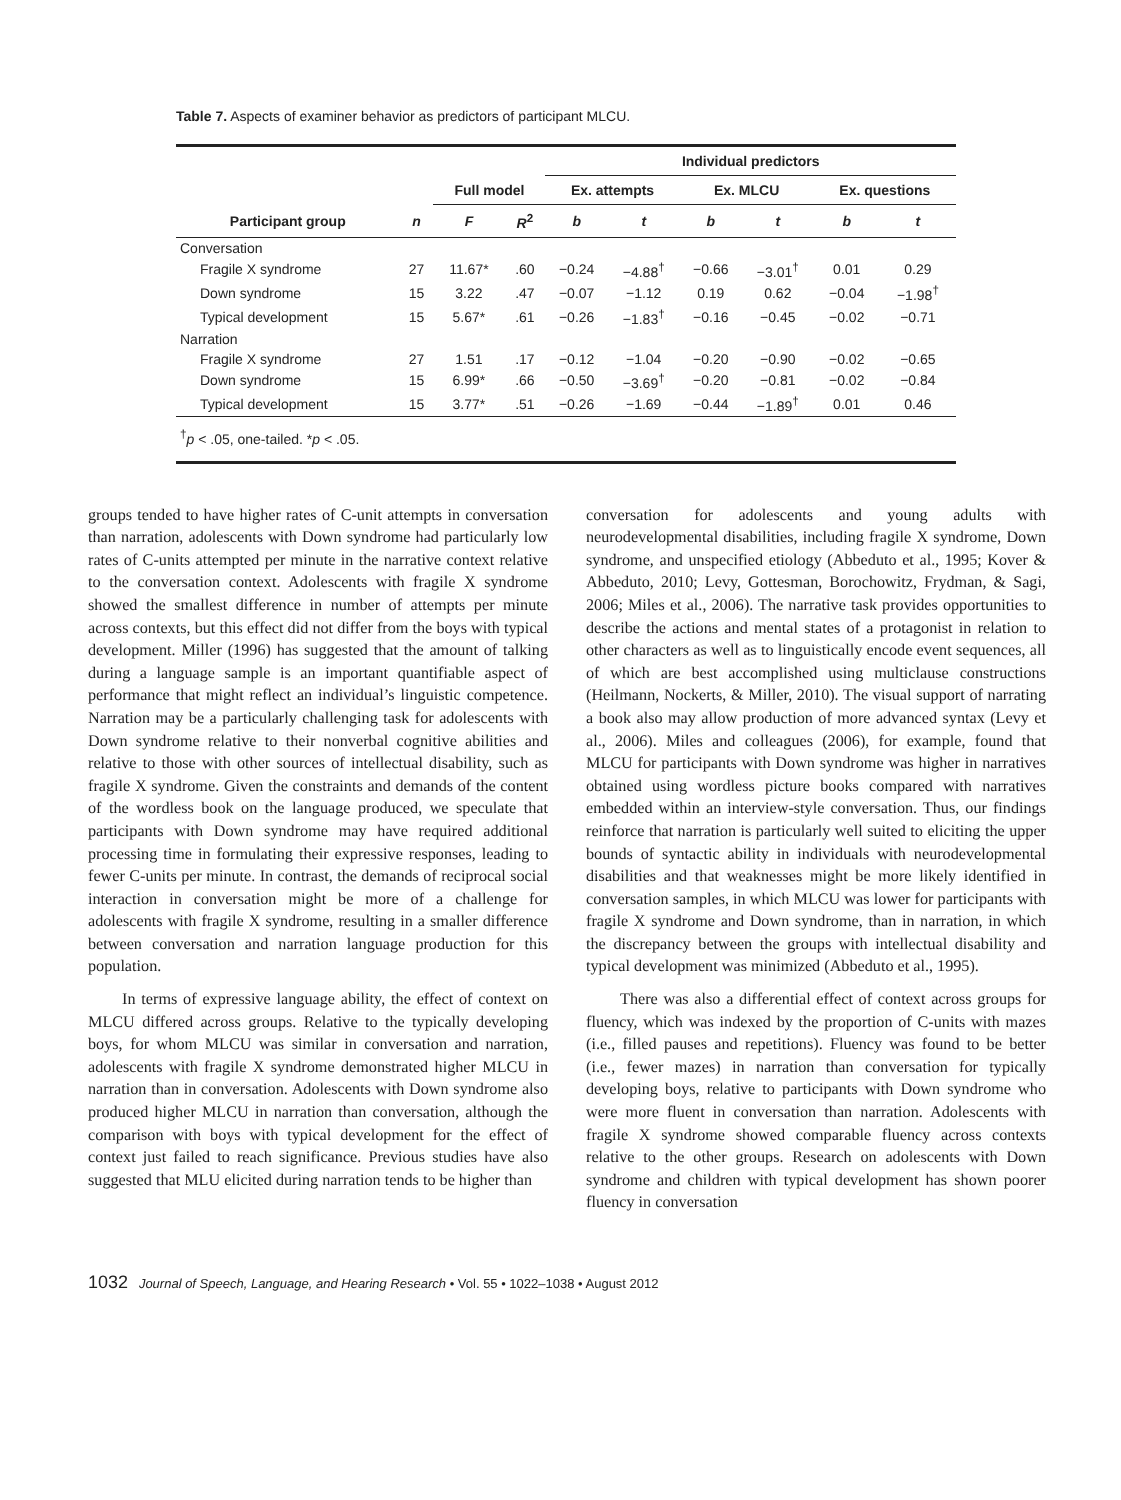Table 7. Aspects of examiner behavior as predictors of participant MLCU.
| | | | | Individual predictors | | | | | |
| --- | --- | --- | --- | --- | --- | --- | --- | --- | --- |
| | | Full model | | Ex. attempts | | Ex. MLCU | | Ex. questions | |
| Participant group | n | F | R<sup>2</sup> | b | t | b | t | b | t |
| Conversation | | | | | | | | | |
| Fragile X syndrome | 27 | 11.67* | .60 | −0.24 | −4.88<sup>†</sup> | −0.66 | −3.01<sup>†</sup> | 0.01 | 0.29 |
| Down syndrome | 15 | 3.22 | .47 | −0.07 | −1.12 | 0.19 | 0.62 | −0.04 | −1.98<sup>†</sup> |
| Typical development | 15 | 5.67* | .61 | −0.26 | −1.83<sup>†</sup> | −0.16 | −0.45 | −0.02 | −0.71 |
| Narration | | | | | | | | | |
| Fragile X syndrome | 27 | 1.51 | .17 | −0.12 | −1.04 | −0.20 | −0.90 | −0.02 | −0.65 |
| Down syndrome | 15 | 6.99* | .66 | −0.50 | −3.69<sup>†</sup> | −0.20 | −0.81 | −0.02 | −0.84 |
| Typical development | 15 | 3.77* | .51 | −0.26 | −1.69 | −0.44 | −1.89<sup>†</sup> | 0.01 | 0.46 |
| <sup>†</sup> p < .05, one-tailed. * p < .05. | | | | | | | | | |
groups tended to have higher rates of C-unit attempts in conversation than narration, adolescents with Down syndrome had particularly low rates of C-units attempted per minute in the narrative context relative to the conversation context. Adolescents with fragile X syndrome showed the smallest difference in number of attempts per minute across contexts, but this effect did not differ from the boys with typical development. Miller (1996) has suggested that the amount of talking during a language sample is an important quantifiable aspect of performance that might reflect an individual’s linguistic competence. Narration may be a particularly challenging task for adolescents with Down syndrome relative to their nonverbal cognitive abilities and relative to those with other sources of intellectual disability, such as fragile X syndrome. Given the constraints and demands of the content of the wordless book on the language produced, we speculate that participants with Down syndrome may have required additional processing time in formulating their expressive responses, leading to fewer C-units per minute. In contrast, the demands of reciprocal social interaction in conversation might be more of a challenge for adolescents with fragile X syndrome, resulting in a smaller difference between conversation and narration language production for this population.
In terms of expressive language ability, the effect of context on MLCU differed across groups. Relative to the typically developing boys, for whom MLCU was similar in conversation and narration, adolescents with fragile X syndrome demonstrated higher MLCU in narration than in conversation. Adolescents with Down syndrome also produced higher MLCU in narration than conversation, although the comparison with boys with typical development for the effect of context just failed to reach significance. Previous studies have also suggested that MLU elicited during narration tends to be higher than
conversation for adolescents and young adults with neurodevelopmental disabilities, including fragile X syndrome, Down syndrome, and unspecified etiology (Abbeduto et al., 1995; Kover & Abbeduto, 2010; Levy, Gottesman, Borochowitz, Frydman, & Sagi, 2006; Miles et al., 2006). The narrative task provides opportunities to describe the actions and mental states of a protagonist in relation to other characters as well as to linguistically encode event sequences, all of which are best accomplished using multiclause constructions (Heilmann, Nockerts, & Miller, 2010). The visual support of narrating a book also may allow production of more advanced syntax (Levy et al., 2006). Miles and colleagues (2006), for example, found that MLCU for participants with Down syndrome was higher in narratives obtained using wordless picture books compared with narratives embedded within an interview-style conversation. Thus, our findings reinforce that narration is particularly well suited to eliciting the upper bounds of syntactic ability in individuals with neurodevelopmental disabilities and that weaknesses might be more likely identified in conversation samples, in which MLCU was lower for participants with fragile X syndrome and Down syndrome, than in narration, in which the discrepancy between the groups with intellectual disability and typical development was minimized (Abbeduto et al., 1995).
There was also a differential effect of context across groups for fluency, which was indexed by the proportion of C-units with mazes (i.e., filled pauses and repetitions). Fluency was found to be better (i.e., fewer mazes) in narration than conversation for typically developing boys, relative to participants with Down syndrome who were more fluent in conversation than narration. Adolescents with fragile X syndrome showed comparable fluency across contexts relative to the other groups. Research on adolescents with Down syndrome and children with typical development has shown poorer fluency in conversation
1032 Journal of Speech, Language, and Hearing Research • Vol. 55 • 1022–1038 • August 2012